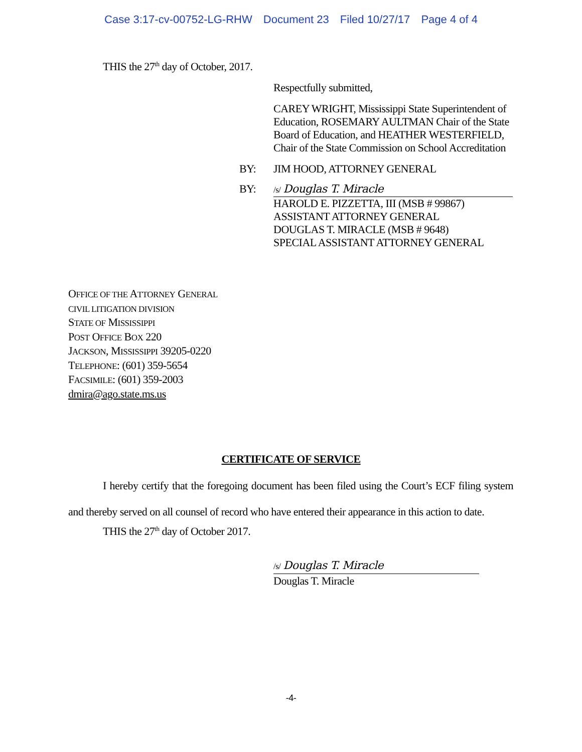Case 3:17-cv-00752-LG-RHW Document 23 Filed 10/27/17 Page 4 of 4
THIS the 27<sup>th</sup> day of October, 2017.
Respectfully submitted,
CAREY WRIGHT, Mississippi State Superintendent of Education, ROSEMARY AULTMAN Chair of the State Board of Education, and HEATHER WESTERFIELD, Chair of the State Commission on School Accreditation
BY: JIM HOOD, ATTORNEY GENERAL
BY:
/s/ Douglas T. Miracle
HAROLD E. PIZZETTA, III (MSB # 99867)
ASSISTANT ATTORNEY GENERAL
DOUGLAS T. MIRACLE (MSB # 9648)
SPECIAL ASSISTANT ATTORNEY GENERAL
OFFICE OF THE ATTORNEY GENERAL
CIVIL LITIGATION DIVISION
STATE OF MISSISSIPPI
POST OFFICE BOX 220
JACKSON, MISSISSIPPI 39205-0220
TELEPHONE: (601) 359-5654
FACSIMILE: (601) 359-2003
dmira@ago.state.ms.us
CERTIFICATE OF SERVICE
I hereby certify that the foregoing document has been filed using the Court’s ECF filing system and thereby served on all counsel of record who have entered their appearance in this action to date.
THIS the 27<sup>th</sup> day of October 2017.
/s/ Douglas T. Miracle
Douglas T. Miracle
-4-